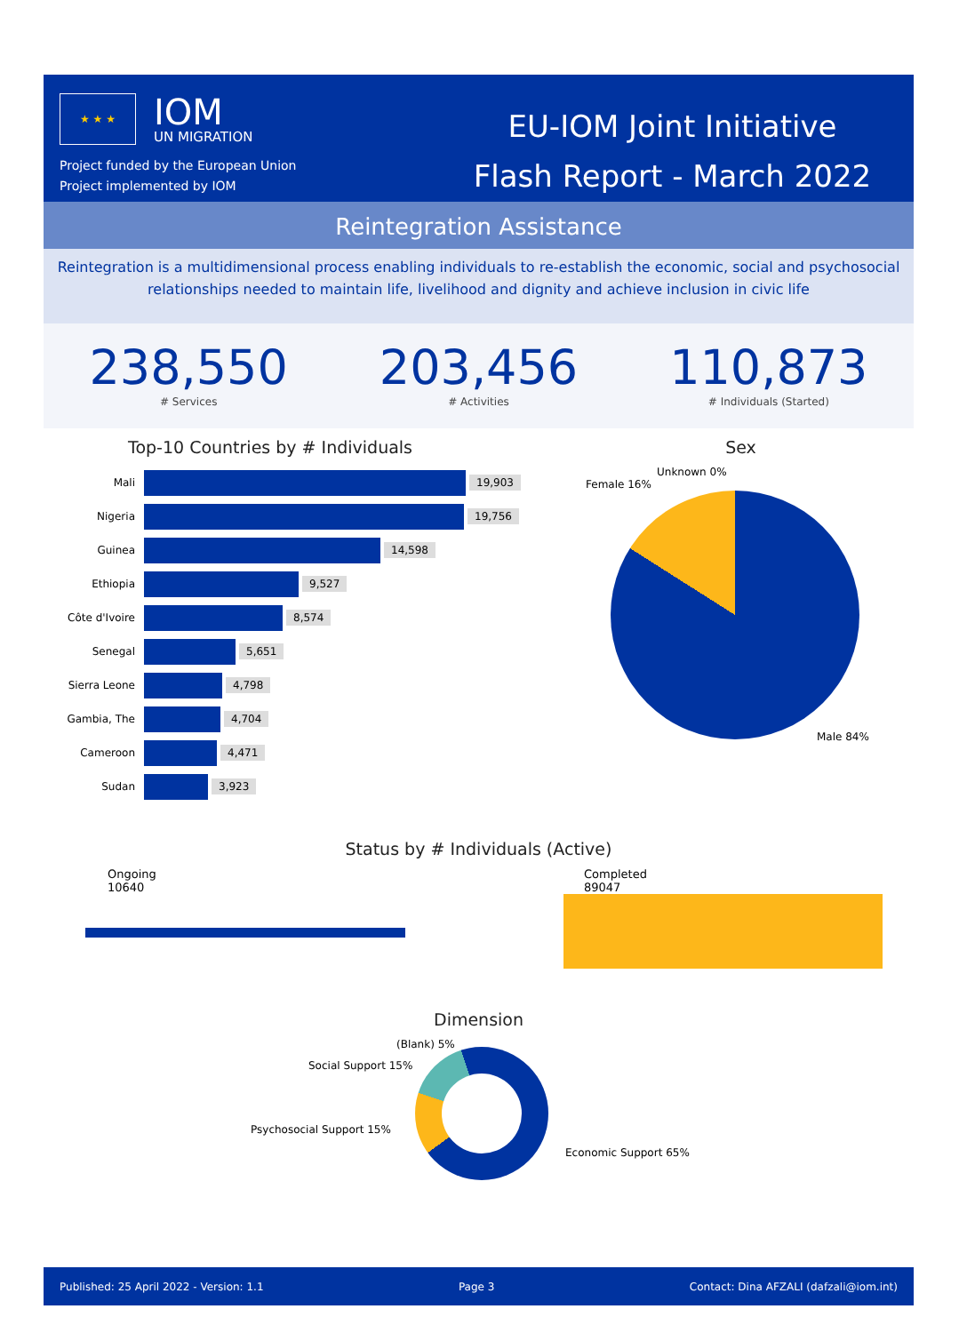★ ★ ★
IOM
UN MIGRATION
Project funded by the European Union
Project implemented by IOM
EU-IOM Joint Initiative
Flash Report - March 2022
Reintegration Assistance
Reintegration is a multidimensional process enabling individuals to re-establish the economic, social and psychosocial relationships needed to maintain life, livelihood and dignity and achieve inclusion in civic life
238,550
# Services
203,456
# Activities
110,873
# Individuals (Started)
Top-10 Countries by # Individuals
Mali 19,903
Nigeria 19,756
Guinea 14,598
Ethiopia 9,527
Côte d'Ivoire 8,574
Senegal 5,651
Sierra Leone 4,798
Gambia, The 4,704
Cameroon 4,471
Sudan 3,923
Sex
Unknown 0%
Female 16%
Male 84%
Status by # Individuals (Active)
Ongoing
10640
Completed
89047
Dimension
(Blank) 5%
Social Support 15%
Psychosocial Support 15%
Economic Support 65%
Published: 25 April 2022 - Version: 1.1 Page 3 Contact: Dina AFZALI (dafzali@iom.int)